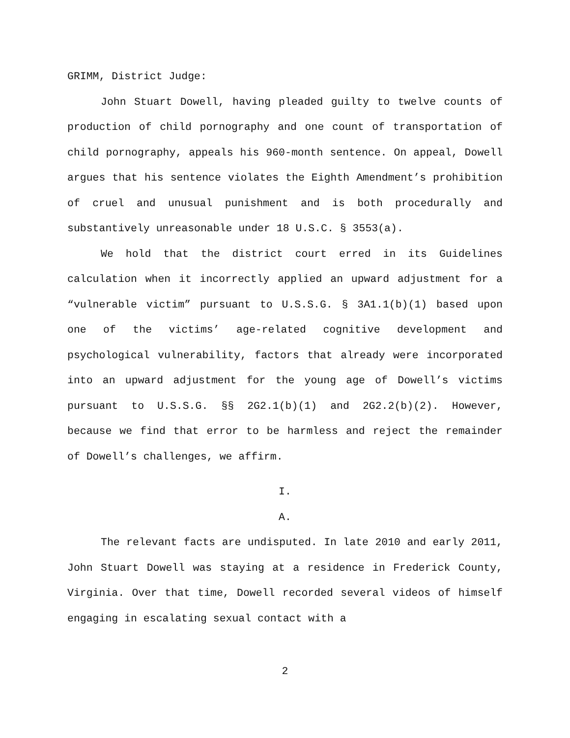GRIMM, District Judge:
John Stuart Dowell, having pleaded guilty to twelve counts of production of child pornography and one count of transportation of child pornography, appeals his 960-month sentence. On appeal, Dowell argues that his sentence violates the Eighth Amendment’s prohibition of cruel and unusual punishment and is both procedurally and substantively unreasonable under 18 U.S.C. § 3553(a).
We hold that the district court erred in its Guidelines calculation when it incorrectly applied an upward adjustment for a “vulnerable victim” pursuant to U.S.S.G. § 3A1.1(b)(1) based upon one of the victims’ age-related cognitive development and psychological vulnerability, factors that already were incorporated into an upward adjustment for the young age of Dowell’s victims pursuant to U.S.S.G. §§ 2G2.1(b)(1) and 2G2.2(b)(2). However, because we find that error to be harmless and reject the remainder of Dowell’s challenges, we affirm.
I.
A.
The relevant facts are undisputed. In late 2010 and early 2011, John Stuart Dowell was staying at a residence in Frederick County, Virginia. Over that time, Dowell recorded several videos of himself engaging in escalating sexual contact with a
2